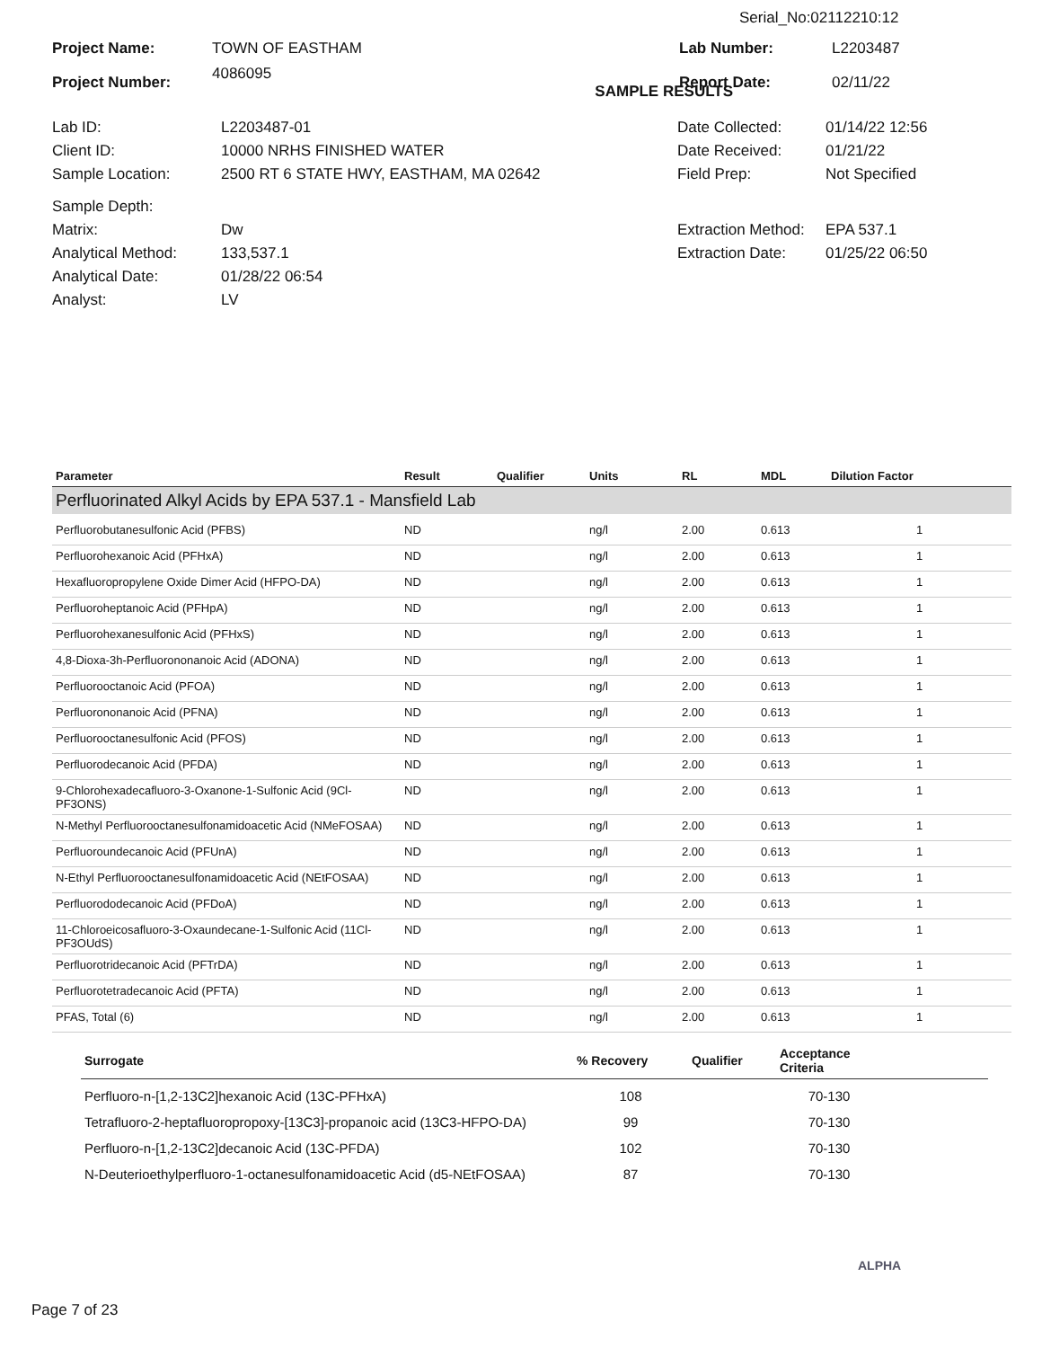Serial_No:02112210:12
| Project Name: | TOWN OF EASTHAM | Lab Number: | L2203487 |
| Project Number: | 4086095 SAMPLE RESULTS | Report Date: | 02/11/22 |
| Lab ID: | L2203487-01 | Date Collected: | 01/14/22 12:56 |
| Client ID: | 10000 NRHS FINISHED WATER | Date Received: | 01/21/22 |
| Sample Location: | 2500 RT 6 STATE HWY, EASTHAM, MA 02642 | Field Prep: | Not Specified |
| Sample Depth: | | | |
| Matrix: | Dw | Extraction Method: | EPA 537.1 |
| Analytical Method: | 133,537.1 | Extraction Date: | 01/25/22 06:50 |
| Analytical Date: | 01/28/22 06:54 | | |
| Analyst: | LV | | |
| Parameter | Result | Qualifier | Units | RL | MDL | Dilution Factor |
| --- | --- | --- | --- | --- | --- | --- |
| Perfluorinated Alkyl Acids by EPA 537.1 - Mansfield Lab | | | | | | |
| Perfluorobutanesulfonic Acid (PFBS) | ND | | ng/l | 2.00 | 0.613 | 1 |
| Perfluorohexanoic Acid (PFHxA) | ND | | ng/l | 2.00 | 0.613 | 1 |
| Hexafluoropropylene Oxide Dimer Acid (HFPO-DA) | ND | | ng/l | 2.00 | 0.613 | 1 |
| Perfluoroheptanoic Acid (PFHpA) | ND | | ng/l | 2.00 | 0.613 | 1 |
| Perfluorohexanesulfonic Acid (PFHxS) | ND | | ng/l | 2.00 | 0.613 | 1 |
| 4,8-Dioxa-3h-Perfluorononanoic Acid (ADONA) | ND | | ng/l | 2.00 | 0.613 | 1 |
| Perfluorooctanoic Acid (PFOA) | ND | | ng/l | 2.00 | 0.613 | 1 |
| Perfluorononanoic Acid (PFNA) | ND | | ng/l | 2.00 | 0.613 | 1 |
| Perfluorooctanesulfonic Acid (PFOS) | ND | | ng/l | 2.00 | 0.613 | 1 |
| Perfluorodecanoic Acid (PFDA) | ND | | ng/l | 2.00 | 0.613 | 1 |
| 9-Chlorohexadecafluoro-3-Oxanone-1-Sulfonic Acid (9Cl-PF3ONS) | ND | | ng/l | 2.00 | 0.613 | 1 |
| N-Methyl Perfluorooctanesulfonamidoacetic Acid (NMeFOSAA) | ND | | ng/l | 2.00 | 0.613 | 1 |
| Perfluoroundecanoic Acid (PFUnA) | ND | | ng/l | 2.00 | 0.613 | 1 |
| N-Ethyl Perfluorooctanesulfonamidoacetic Acid (NEtFOSAA) | ND | | ng/l | 2.00 | 0.613 | 1 |
| Perfluorododecanoic Acid (PFDoA) | ND | | ng/l | 2.00 | 0.613 | 1 |
| 11-Chloroeicosafluoro-3-Oxaundecane-1-Sulfonic Acid (11Cl-PF3OUdS) | ND | | ng/l | 2.00 | 0.613 | 1 |
| Perfluorotridecanoic Acid (PFTrDA) | ND | | ng/l | 2.00 | 0.613 | 1 |
| Perfluorotetradecanoic Acid (PFTA) | ND | | ng/l | 2.00 | 0.613 | 1 |
| PFAS, Total (6) | ND | | ng/l | 2.00 | 0.613 | 1 |
| Surrogate | % Recovery | Qualifier | Acceptance Criteria | |
| --- | --- | --- | --- | --- |
| Perfluoro-n-[1,2-13C2]hexanoic Acid (13C-PFHxA) | 108 | | 70-130 | |
| Tetrafluoro-2-heptafluoropropoxy-[13C3]-propanoic acid (13C3-HFPO-DA) | 99 | | 70-130 | |
| Perfluoro-n-[1,2-13C2]decanoic Acid (13C-PFDA) | 102 | | 70-130 | |
| N-Deuterioethylperfluoro-1-octanesulfonamidoacetic Acid (d5-NEtFOSAA) | 87 | | 70-130 | |
ALPHA
Page 7 of 23